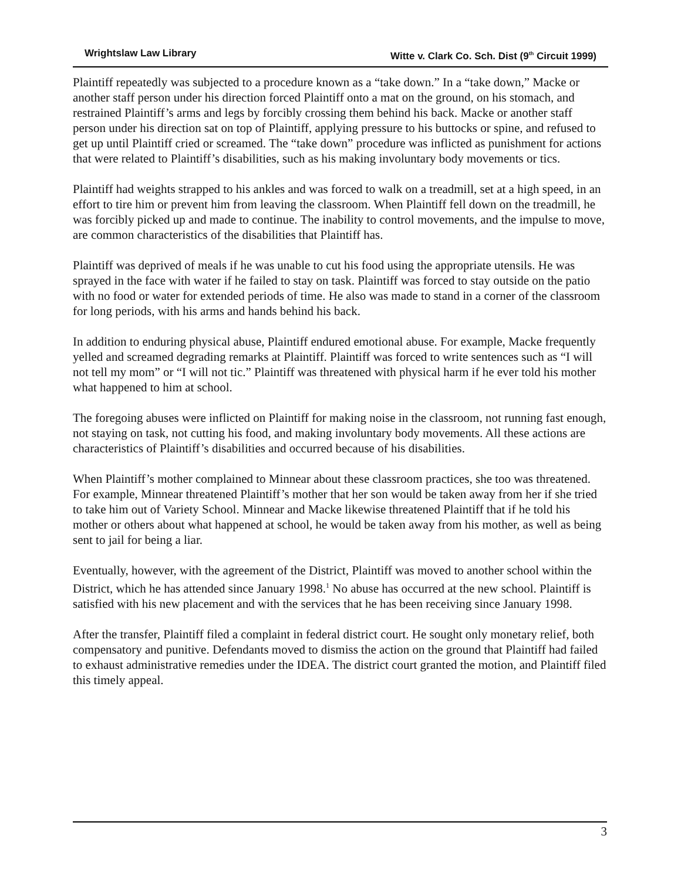Wrightslaw Law Library Witte v. Clark Co. Sch. Dist (9<sup>th</sup> Circuit 1999)
Plaintiff repeatedly was subjected to a procedure known as a “take down.” In a “take down,” Macke or another staff person under his direction forced Plaintiff onto a mat on the ground, on his stomach, and restrained Plaintiff’s arms and legs by forcibly crossing them behind his back. Macke or another staff person under his direction sat on top of Plaintiff, applying pressure to his buttocks or spine, and refused to get up until Plaintiff cried or screamed. The “take down” procedure was inflicted as punishment for actions that were related to Plaintiff’s disabilities, such as his making involuntary body movements or tics.
Plaintiff had weights strapped to his ankles and was forced to walk on a treadmill, set at a high speed, in an effort to tire him or prevent him from leaving the classroom. When Plaintiff fell down on the treadmill, he was forcibly picked up and made to continue. The inability to control movements, and the impulse to move, are common characteristics of the disabilities that Plaintiff has.
Plaintiff was deprived of meals if he was unable to cut his food using the appropriate utensils. He was sprayed in the face with water if he failed to stay on task. Plaintiff was forced to stay outside on the patio with no food or water for extended periods of time. He also was made to stand in a corner of the classroom for long periods, with his arms and hands behind his back.
In addition to enduring physical abuse, Plaintiff endured emotional abuse. For example, Macke frequently yelled and screamed degrading remarks at Plaintiff. Plaintiff was forced to write sentences such as “I will not tell my mom” or “I will not tic.” Plaintiff was threatened with physical harm if he ever told his mother what happened to him at school.
The foregoing abuses were inflicted on Plaintiff for making noise in the classroom, not running fast enough, not staying on task, not cutting his food, and making involuntary body movements. All these actions are characteristics of Plaintiff’s disabilities and occurred because of his disabilities.
When Plaintiff’s mother complained to Minnear about these classroom practices, she too was threatened. For example, Minnear threatened Plaintiff’s mother that her son would be taken away from her if she tried to take him out of Variety School. Minnear and Macke likewise threatened Plaintiff that if he told his mother or others about what happened at school, he would be taken away from his mother, as well as being sent to jail for being a liar.
Eventually, however, with the agreement of the District, Plaintiff was moved to another school within the District, which he has attended since January 1998.<sup>1</sup> No abuse has occurred at the new school. Plaintiff is satisfied with his new placement and with the services that he has been receiving since January 1998.
After the transfer, Plaintiff filed a complaint in federal district court. He sought only monetary relief, both compensatory and punitive. Defendants moved to dismiss the action on the ground that Plaintiff had failed to exhaust administrative remedies under the IDEA. The district court granted the motion, and Plaintiff filed this timely appeal.
3